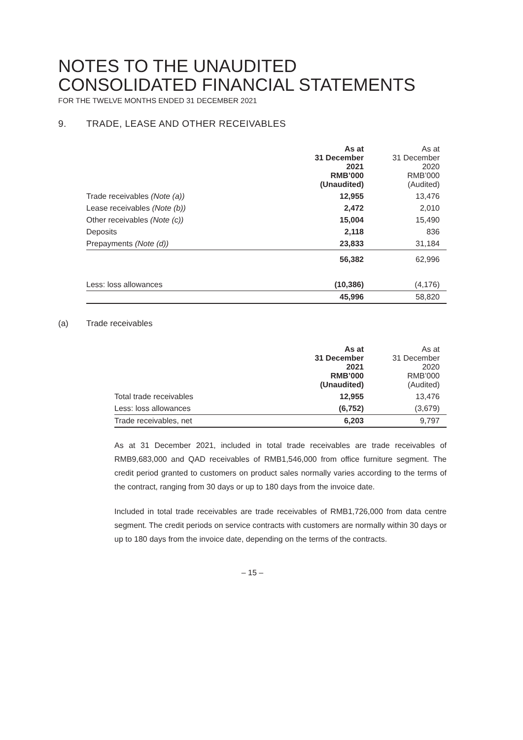NOTES TO THE UNAUDITED
CONSOLIDATED FINANCIAL STATEMENTS
FOR THE TWELVE MONTHS ENDED 31 DECEMBER 2021
9. TRADE, LEASE AND OTHER RECEIVABLES
| | As at 31 December 2021 RMB’000 (Unaudited) | As at 31 December 2020 RMB’000 (Audited) |
| --- | --- | --- |
| Trade receivables (Note (a)) | 12,955 | 13,476 |
| Lease receivables (Note (b)) | 2,472 | 2,010 |
| Other receivables (Note (c)) | 15,004 | 15,490 |
| Deposits | 2,118 | 836 |
| Prepayments (Note (d)) | 23,833 | 31,184 |
| | 56,382 | 62,996 |
| Less: loss allowances | (10,386) | (4,176) |
| | 45,996 | 58,820 |
(a) Trade receivables
| | As at 31 December 2021 RMB’000 (Unaudited) | As at 31 December 2020 RMB’000 (Audited) |
| --- | --- | --- |
| Total trade receivables | 12,955 | 13,476 |
| Less: loss allowances | (6,752) | (3,679) |
| Trade receivables, net | 6,203 | 9,797 |
As at 31 December 2021, included in total trade receivables are trade receivables of RMB9,683,000 and QAD receivables of RMB1,546,000 from office furniture segment. The credit period granted to customers on product sales normally varies according to the terms of the contract, ranging from 30 days or up to 180 days from the invoice date.
Included in total trade receivables are trade receivables of RMB1,726,000 from data centre segment. The credit periods on service contracts with customers are normally within 30 days or up to 180 days from the invoice date, depending on the terms of the contracts.
– 15 –